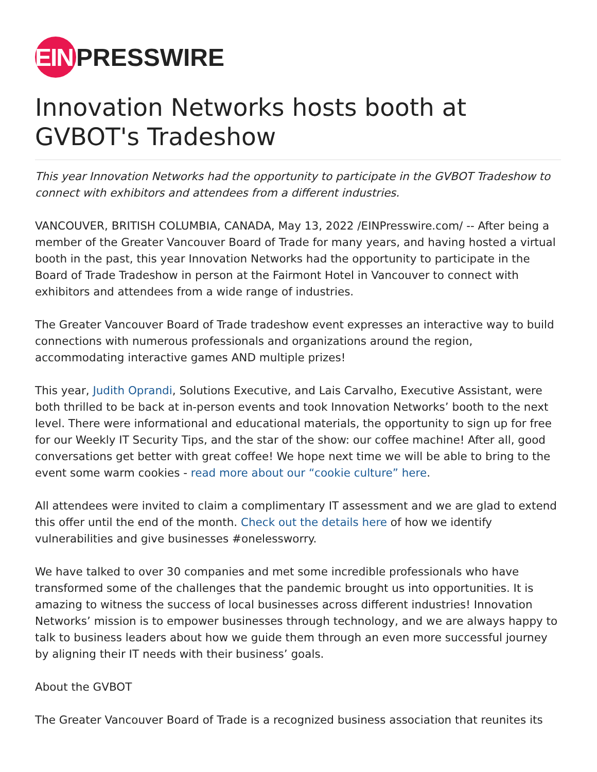EIN PRESSWIRE
Innovation Networks hosts booth at GVBOT's Tradeshow
This year Innovation Networks had the opportunity to participate in the GVBOT Tradeshow to connect with exhibitors and attendees from a different industries.
VANCOUVER, BRITISH COLUMBIA, CANADA, May 13, 2022 /EINPresswire.com/ -- After being a member of the Greater Vancouver Board of Trade for many years, and having hosted a virtual booth in the past, this year Innovation Networks had the opportunity to participate in the Board of Trade Tradeshow in person at the Fairmont Hotel in Vancouver to connect with exhibitors and attendees from a wide range of industries.
The Greater Vancouver Board of Trade tradeshow event expresses an interactive way to build connections with numerous professionals and organizations around the region, accommodating interactive games AND multiple prizes!
This year, Judith Oprandi, Solutions Executive, and Lais Carvalho, Executive Assistant, were both thrilled to be back at in-person events and took Innovation Networks’ booth to the next level. There were informational and educational materials, the opportunity to sign up for free for our Weekly IT Security Tips, and the star of the show: our coffee machine! After all, good conversations get better with great coffee! We hope next time we will be able to bring to the event some warm cookies - read more about our “cookie culture” here.
All attendees were invited to claim a complimentary IT assessment and we are glad to extend this offer until the end of the month. Check out the details here of how we identify vulnerabilities and give businesses #onelessworry.
We have talked to over 30 companies and met some incredible professionals who have transformed some of the challenges that the pandemic brought us into opportunities. It is amazing to witness the success of local businesses across different industries! Innovation Networks’ mission is to empower businesses through technology, and we are always happy to talk to business leaders about how we guide them through an even more successful journey by aligning their IT needs with their business’ goals.
About the GVBOT
The Greater Vancouver Board of Trade is a recognized business association that reunites its